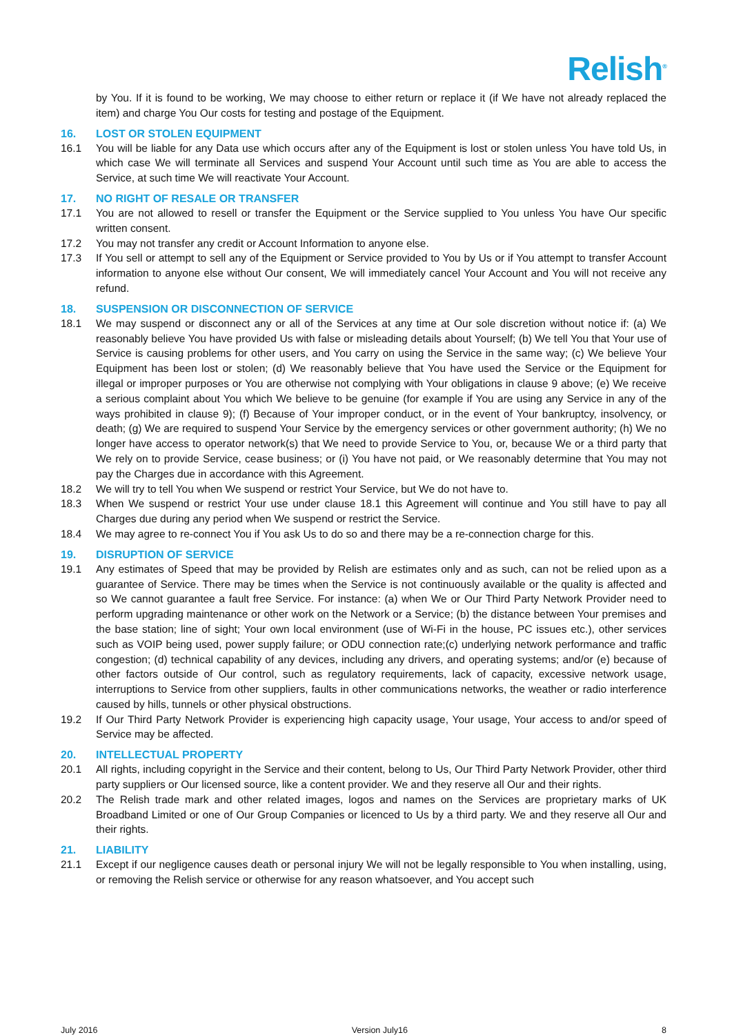Relish<sup>®</sup>
by You. If it is found to be working, We may choose to either return or replace it (if We have not already replaced the item) and charge You Our costs for testing and postage of the Equipment.
16. LOST OR STOLEN EQUIPMENT
16.1 You will be liable for any Data use which occurs after any of the Equipment is lost or stolen unless You have told Us, in which case We will terminate all Services and suspend Your Account until such time as You are able to access the Service, at such time We will reactivate Your Account.
17. NO RIGHT OF RESALE OR TRANSFER
17.1 You are not allowed to resell or transfer the Equipment or the Service supplied to You unless You have Our specific written consent.
17.2 You may not transfer any credit or Account Information to anyone else.
17.3 If You sell or attempt to sell any of the Equipment or Service provided to You by Us or if You attempt to transfer Account information to anyone else without Our consent, We will immediately cancel Your Account and You will not receive any refund.
18. SUSPENSION OR DISCONNECTION OF SERVICE
18.1 We may suspend or disconnect any or all of the Services at any time at Our sole discretion without notice if: (a) We reasonably believe You have provided Us with false or misleading details about Yourself; (b) We tell You that Your use of Service is causing problems for other users, and You carry on using the Service in the same way; (c) We believe Your Equipment has been lost or stolen; (d) We reasonably believe that You have used the Service or the Equipment for illegal or improper purposes or You are otherwise not complying with Your obligations in clause 9 above; (e) We receive a serious complaint about You which We believe to be genuine (for example if You are using any Service in any of the ways prohibited in clause 9); (f) Because of Your improper conduct, or in the event of Your bankruptcy, insolvency, or death; (g) We are required to suspend Your Service by the emergency services or other government authority; (h) We no longer have access to operator network(s) that We need to provide Service to You, or, because We or a third party that We rely on to provide Service, cease business; or (i) You have not paid, or We reasonably determine that You may not pay the Charges due in accordance with this Agreement.
18.2 We will try to tell You when We suspend or restrict Your Service, but We do not have to.
18.3 When We suspend or restrict Your use under clause 18.1 this Agreement will continue and You still have to pay all Charges due during any period when We suspend or restrict the Service.
18.4 We may agree to re-connect You if You ask Us to do so and there may be a re-connection charge for this.
19. DISRUPTION OF SERVICE
19.1 Any estimates of Speed that may be provided by Relish are estimates only and as such, can not be relied upon as a guarantee of Service. There may be times when the Service is not continuously available or the quality is affected and so We cannot guarantee a fault free Service. For instance: (a) when We or Our Third Party Network Provider need to perform upgrading maintenance or other work on the Network or a Service; (b) the distance between Your premises and the base station; line of sight; Your own local environment (use of Wi-Fi in the house, PC issues etc.), other services such as VOIP being used, power supply failure; or ODU connection rate;(c) underlying network performance and traffic congestion; (d) technical capability of any devices, including any drivers, and operating systems; and/or (e) because of other factors outside of Our control, such as regulatory requirements, lack of capacity, excessive network usage, interruptions to Service from other suppliers, faults in other communications networks, the weather or radio interference caused by hills, tunnels or other physical obstructions.
19.2 If Our Third Party Network Provider is experiencing high capacity usage, Your usage, Your access to and/or speed of Service may be affected.
20. INTELLECTUAL PROPERTY
20.1 All rights, including copyright in the Service and their content, belong to Us, Our Third Party Network Provider, other third party suppliers or Our licensed source, like a content provider. We and they reserve all Our and their rights.
20.2 The Relish trade mark and other related images, logos and names on the Services are proprietary marks of UK Broadband Limited or one of Our Group Companies or licenced to Us by a third party. We and they reserve all Our and their rights.
21. LIABILITY
21.1 Except if our negligence causes death or personal injury We will not be legally responsible to You when installing, using, or removing the Relish service or otherwise for any reason whatsoever, and You accept such
July 2016 Version July16 8